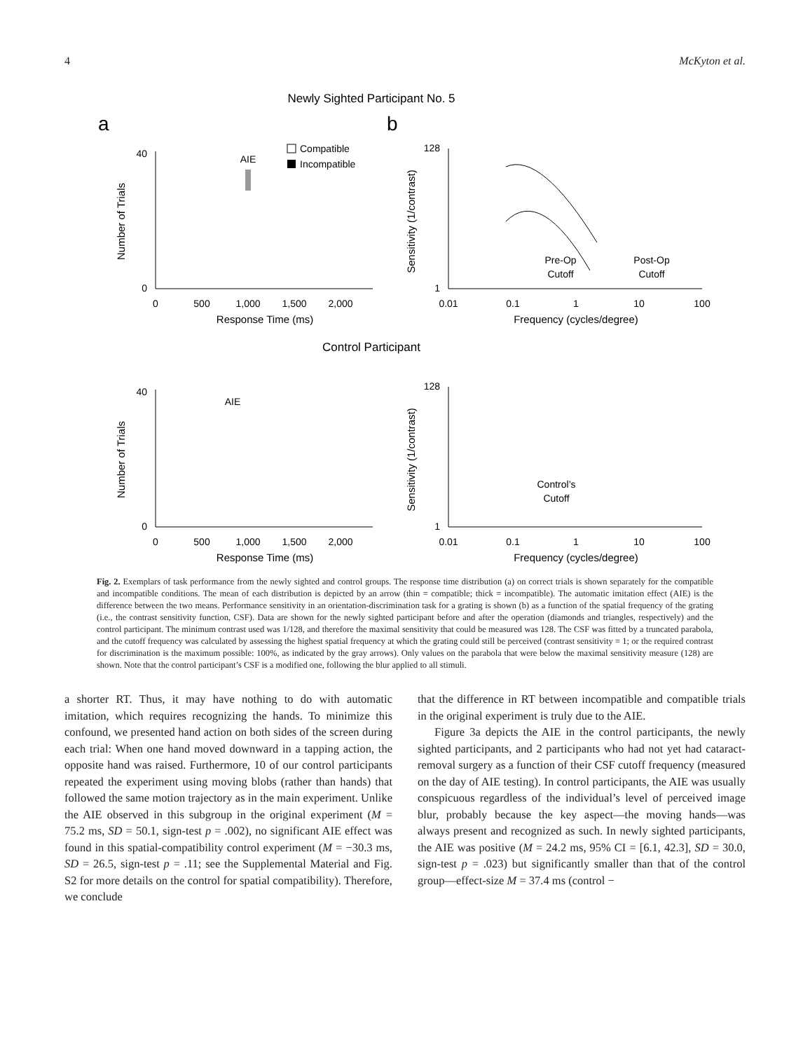4 McKyton et al.
Newly Sighted Participant No. 5
a
b
40
0
Number of Trials
0
500
1,000
1,500
2,000
Response Time (ms)
AIE
Compatible
Incompatible
128
1
Sensitivity (1/contrast)
0.01
0.1
1
10
100
Frequency (cycles/degree)
Pre-Op
Cutoff
Post-Op
Cutoff
Control Participant
40
0
Number of Trials
0
500
1,000
1,500
2,000
Response Time (ms)
AIE
128
1
Sensitivity (1/contrast)
0.01
0.1
1
10
100
Frequency (cycles/degree)
Control’s
Cutoff
Fig. 2. Exemplars of task performance from the newly sighted and control groups. The response time distribution (a) on correct trials is shown separately for the compatible and incompatible conditions. The mean of each distribution is depicted by an arrow (thin = compatible; thick = incompatible). The automatic imitation effect (AIE) is the difference between the two means. Performance sensitivity in an orientation-discrimination task for a grating is shown (b) as a function of the spatial frequency of the grating (i.e., the contrast sensitivity function, CSF). Data are shown for the newly sighted participant before and after the operation (diamonds and triangles, respectively) and the control participant. The minimum contrast used was 1/128, and therefore the maximal sensitivity that could be measured was 128. The CSF was fitted by a truncated parabola, and the cutoff frequency was calculated by assessing the highest spatial frequency at which the grating could still be perceived (contrast sensitivity = 1; or the required contrast for discrimination is the maximum possible: 100%, as indicated by the gray arrows). Only values on the parabola that were below the maximal sensitivity measure (128) are shown. Note that the control participant’s CSF is a modified one, following the blur applied to all stimuli.
a shorter RT. Thus, it may have nothing to do with automatic imitation, which requires recognizing the hands. To minimize this confound, we presented hand action on both sides of the screen during each trial: When one hand moved downward in a tapping action, the opposite hand was raised. Furthermore, 10 of our control participants repeated the experiment using moving blobs (rather than hands) that followed the same motion trajectory as in the main experiment. Unlike the AIE observed in this subgroup in the original experiment (M = 75.2 ms, SD = 50.1, sign-test p = .002), no significant AIE effect was found in this spatial-compatibility control experiment (M = −30.3 ms, SD = 26.5, sign-test p = .11; see the Supplemental Material and Fig. S2 for more details on the control for spatial compatibility). Therefore, we conclude
that the difference in RT between incompatible and compatible trials in the original experiment is truly due to the AIE.
Figure 3a depicts the AIE in the control participants, the newly sighted participants, and 2 participants who had not yet had cataract-removal surgery as a function of their CSF cutoff frequency (measured on the day of AIE testing). In control participants, the AIE was usually conspicuous regardless of the individual’s level of perceived image blur, probably because the key aspect—the moving hands—was always present and recognized as such. In newly sighted participants, the AIE was positive (M = 24.2 ms, 95% CI = [6.1, 42.3], SD = 30.0, sign-test p = .023) but significantly smaller than that of the control group—effect-size M = 37.4 ms (control −